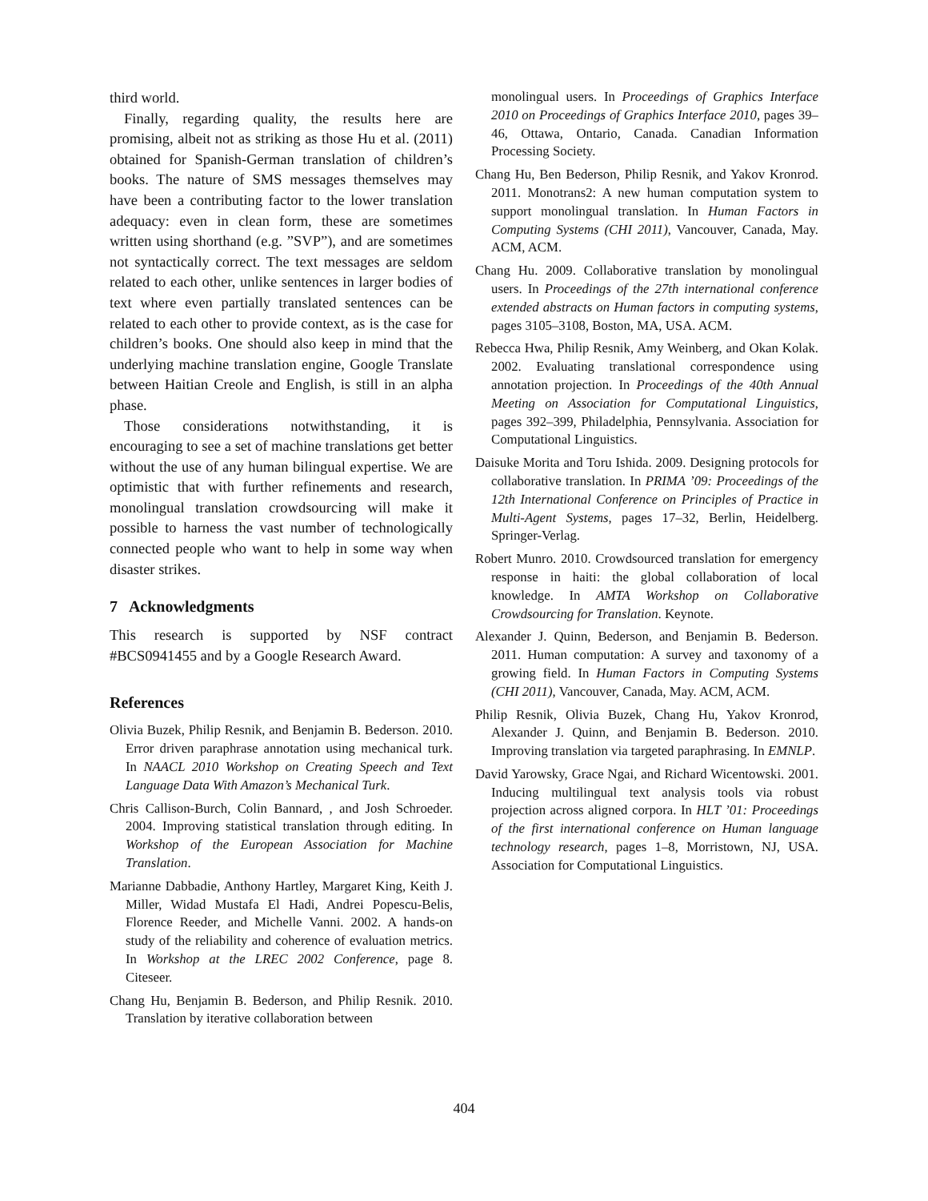third world.
Finally, regarding quality, the results here are promising, albeit not as striking as those Hu et al. (2011) obtained for Spanish-German translation of children’s books. The nature of SMS messages themselves may have been a contributing factor to the lower translation adequacy: even in clean form, these are sometimes written using shorthand (e.g. ”SVP”), and are sometimes not syntactically correct. The text messages are seldom related to each other, unlike sentences in larger bodies of text where even partially translated sentences can be related to each other to provide context, as is the case for children’s books. One should also keep in mind that the underlying machine translation engine, Google Translate between Haitian Creole and English, is still in an alpha phase.
Those considerations notwithstanding, it is encouraging to see a set of machine translations get better without the use of any human bilingual expertise. We are optimistic that with further refinements and research, monolingual translation crowdsourcing will make it possible to harness the vast number of technologically connected people who want to help in some way when disaster strikes.
7 Acknowledgments
This research is supported by NSF contract #BCS0941455 and by a Google Research Award.
References
Olivia Buzek, Philip Resnik, and Benjamin B. Bederson. 2010. Error driven paraphrase annotation using mechanical turk. In NAACL 2010 Workshop on Creating Speech and Text Language Data With Amazon’s Mechanical Turk.
Chris Callison-Burch, Colin Bannard, , and Josh Schroeder. 2004. Improving statistical translation through editing. In Workshop of the European Association for Machine Translation.
Marianne Dabbadie, Anthony Hartley, Margaret King, Keith J. Miller, Widad Mustafa El Hadi, Andrei Popescu-Belis, Florence Reeder, and Michelle Vanni. 2002. A hands-on study of the reliability and coherence of evaluation metrics. In Workshop at the LREC 2002 Conference, page 8. Citeseer.
Chang Hu, Benjamin B. Bederson, and Philip Resnik. 2010. Translation by iterative collaboration between
monolingual users. In Proceedings of Graphics Interface 2010 on Proceedings of Graphics Interface 2010, pages 39–46, Ottawa, Ontario, Canada. Canadian Information Processing Society.
Chang Hu, Ben Bederson, Philip Resnik, and Yakov Kronrod. 2011. Monotrans2: A new human computation system to support monolingual translation. In Human Factors in Computing Systems (CHI 2011), Vancouver, Canada, May. ACM, ACM.
Chang Hu. 2009. Collaborative translation by monolingual users. In Proceedings of the 27th international conference extended abstracts on Human factors in computing systems, pages 3105–3108, Boston, MA, USA. ACM.
Rebecca Hwa, Philip Resnik, Amy Weinberg, and Okan Kolak. 2002. Evaluating translational correspondence using annotation projection. In Proceedings of the 40th Annual Meeting on Association for Computational Linguistics, pages 392–399, Philadelphia, Pennsylvania. Association for Computational Linguistics.
Daisuke Morita and Toru Ishida. 2009. Designing protocols for collaborative translation. In PRIMA ’09: Proceedings of the 12th International Conference on Principles of Practice in Multi-Agent Systems, pages 17–32, Berlin, Heidelberg. Springer-Verlag.
Robert Munro. 2010. Crowdsourced translation for emergency response in haiti: the global collaboration of local knowledge. In AMTA Workshop on Collaborative Crowdsourcing for Translation. Keynote.
Alexander J. Quinn, Bederson, and Benjamin B. Bederson. 2011. Human computation: A survey and taxonomy of a growing field. In Human Factors in Computing Systems (CHI 2011), Vancouver, Canada, May. ACM, ACM.
Philip Resnik, Olivia Buzek, Chang Hu, Yakov Kronrod, Alexander J. Quinn, and Benjamin B. Bederson. 2010. Improving translation via targeted paraphrasing. In EMNLP.
David Yarowsky, Grace Ngai, and Richard Wicentowski. 2001. Inducing multilingual text analysis tools via robust projection across aligned corpora. In HLT ’01: Proceedings of the first international conference on Human language technology research, pages 1–8, Morristown, NJ, USA. Association for Computational Linguistics.
404